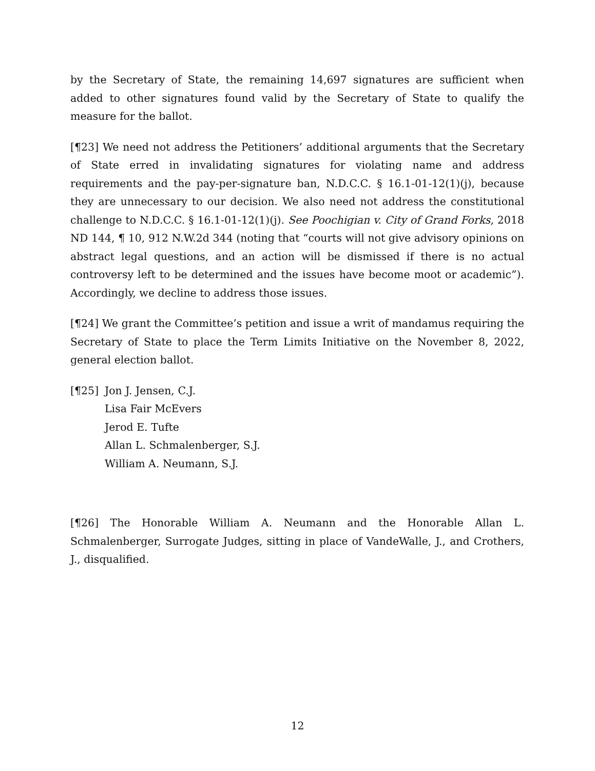by the Secretary of State, the remaining 14,697 signatures are sufficient when added to other signatures found valid by the Secretary of State to qualify the measure for the ballot.
[¶23] We need not address the Petitioners’ additional arguments that the Secretary of State erred in invalidating signatures for violating name and address requirements and the pay-per-signature ban, N.D.C.C. § 16.1-01-12(1)(j), because they are unnecessary to our decision. We also need not address the constitutional challenge to N.D.C.C. § 16.1-01-12(1)(j). See Poochigian v. City of Grand Forks, 2018 ND 144, ¶ 10, 912 N.W.2d 344 (noting that “courts will not give advisory opinions on abstract legal questions, and an action will be dismissed if there is no actual controversy left to be determined and the issues have become moot or academic”). Accordingly, we decline to address those issues.
[¶24] We grant the Committee’s petition and issue a writ of mandamus requiring the Secretary of State to place the Term Limits Initiative on the November 8, 2022, general election ballot.
[¶25] Jon J. Jensen, C.J.
Lisa Fair McEvers
Jerod E. Tufte
Allan L. Schmalenberger, S.J.
William A. Neumann, S.J.
[¶26] The Honorable William A. Neumann and the Honorable Allan L. Schmalenberger, Surrogate Judges, sitting in place of VandeWalle, J., and Crothers, J., disqualified.
12